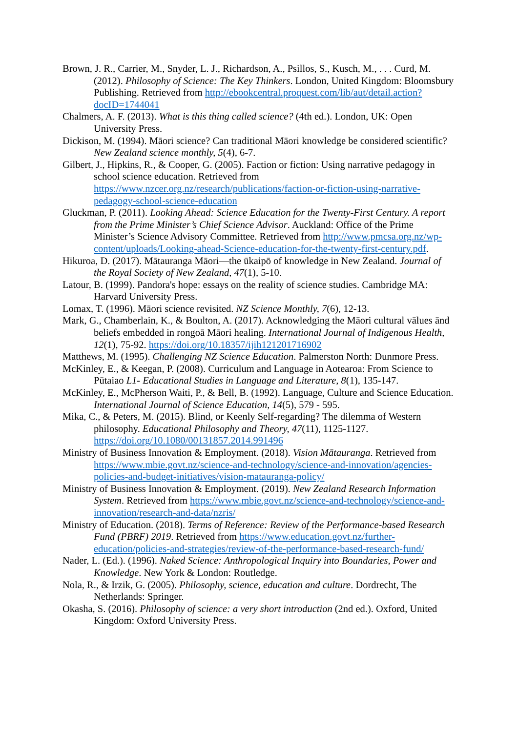Brown, J. R., Carrier, M., Snyder, L. J., Richardson, A., Psillos, S., Kusch, M., . . . Curd, M. (2012). Philosophy of Science: The Key Thinkers. London, United Kingdom: Bloomsbury Publishing. Retrieved from http://ebookcentral.proquest.com/lib/aut/detail.action?docID=1744041
Chalmers, A. F. (2013). What is this thing called science? (4th ed.). London, UK: Open University Press.
Dickison, M. (1994). Māori science? Can traditional Māori knowledge be considered scientific? New Zealand science monthly, 5(4), 6-7.
Gilbert, J., Hipkins, R., & Cooper, G. (2005). Faction or fiction: Using narrative pedagogy in school science education. Retrieved from https://www.nzcer.org.nz/research/publications/faction-or-fiction-using-narrative-pedagogy-school-science-education
Gluckman, P. (2011). Looking Ahead: Science Education for the Twenty-First Century. A report from the Prime Minister’s Chief Science Advisor. Auckland: Office of the Prime Minister’s Science Advisory Committee. Retrieved from http://www.pmcsa.org.nz/wp-content/uploads/Looking-ahead-Science-education-for-the-twenty-first-century.pdf.
Hikuroa, D. (2017). Mātauranga Māori—the ūkaipō of knowledge in New Zealand. Journal of the Royal Society of New Zealand, 47(1), 5-10.
Latour, B. (1999). Pandora's hope: essays on the reality of science studies. Cambridge MA: Harvard University Press.
Lomax, T. (1996). Māori science revisited. NZ Science Monthly, 7(6), 12-13.
Mark, G., Chamberlain, K., & Boulton, A. (2017). Acknowledging the Māori cultural vālues ānd beliefs embedded in rongoā Māori healing. International Journal of Indigenous Health, 12(1), 75-92. https://doi.org/10.18357/ijih121201716902
Matthews, M. (1995). Challenging NZ Science Education. Palmerston North: Dunmore Press.
McKinley, E., & Keegan, P. (2008). Curriculum and Language in Aotearoa: From Science to Pūtaiao L1- Educational Studies in Language and Literature, 8(1), 135-147.
McKinley, E., McPherson Waiti, P., & Bell, B. (1992). Language, Culture and Science Education. International Journal of Science Education, 14(5), 579 - 595.
Mika, C., & Peters, M. (2015). Blind, or Keenly Self-regarding? The dilemma of Western philosophy. Educational Philosophy and Theory, 47(11), 1125-1127. https://doi.org/10.1080/00131857.2014.991496
Ministry of Business Innovation & Employment. (2018). Vision Mātauranga. Retrieved from https://www.mbie.govt.nz/science-and-technology/science-and-innovation/agencies-policies-and-budget-initiatives/vision-matauranga-policy/
Ministry of Business Innovation & Employment. (2019). New Zealand Research Information System. Retrieved from https://www.mbie.govt.nz/science-and-technology/science-and-innovation/research-and-data/nzris/
Ministry of Education. (2018). Terms of Reference: Review of the Performance-based Research Fund (PBRF) 2019. Retrieved from https://www.education.govt.nz/further-education/policies-and-strategies/review-of-the-performance-based-research-fund/
Nader, L. (Ed.). (1996). Naked Science: Anthropological Inquiry into Boundaries, Power and Knowledge. New York & London: Routledge.
Nola, R., & Irzik, G. (2005). Philosophy, science, education and culture. Dordrecht, The Netherlands: Springer.
Okasha, S. (2016). Philosophy of science: a very short introduction (2nd ed.). Oxford, United Kingdom: Oxford University Press.